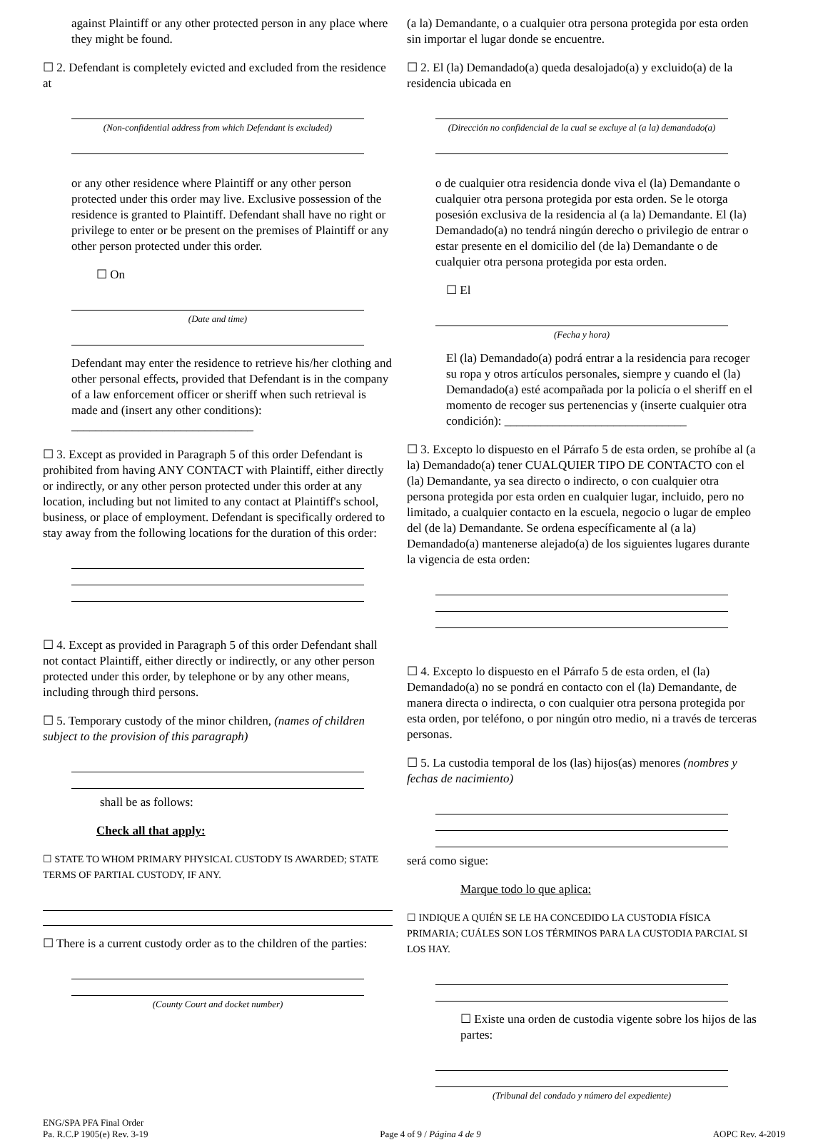against Plaintiff or any other protected person in any place where they might be found.
☐ 2. Defendant is completely evicted and excluded from the residence at
(Non-confidential address from which Defendant is excluded)
or any other residence where Plaintiff or any other person protected under this order may live. Exclusive possession of the residence is granted to Plaintiff. Defendant shall have no right or privilege to enter or be present on the premises of Plaintiff or any other person protected under this order.
☐ On
(Date and time)
Defendant may enter the residence to retrieve his/her clothing and other personal effects, provided that Defendant is in the company of a law enforcement officer or sheriff when such retrieval is made and (insert any other conditions): ______________________________
☐ 3. Except as provided in Paragraph 5 of this order Defendant is prohibited from having ANY CONTACT with Plaintiff, either directly or indirectly, or any other person protected under this order at any location, including but not limited to any contact at Plaintiff's school, business, or place of employment. Defendant is specifically ordered to stay away from the following locations for the duration of this order:
☐ 4. Except as provided in Paragraph 5 of this order Defendant shall not contact Plaintiff, either directly or indirectly, or any other person protected under this order, by telephone or by any other means, including through third persons.
☐ 5. Temporary custody of the minor children, (names of children subject to the provision of this paragraph)
shall be as follows:
Check all that apply:
☐ STATE TO WHOM PRIMARY PHYSICAL CUSTODY IS AWARDED; STATE TERMS OF PARTIAL CUSTODY, IF ANY.
☐ There is a current custody order as to the children of the parties:
(County Court and docket number)
(a la) Demandante, o a cualquier otra persona protegida por esta orden sin importar el lugar donde se encuentre.
☐ 2. El (la) Demandado(a) queda desalojado(a) y excluido(a) de la residencia ubicada en
(Dirección no confidencial de la cual se excluye al (a la) demandado(a)
o de cualquier otra residencia donde viva el (la) Demandante o cualquier otra persona protegida por esta orden. Se le otorga posesión exclusiva de la residencia al (a la) Demandante. El (la) Demandado(a) no tendrá ningún derecho o privilegio de entrar o estar presente en el domicilio del (de la) Demandante o de cualquier otra persona protegida por esta orden.
☐ El
(Fecha y hora)
El (la) Demandado(a) podrá entrar a la residencia para recoger su ropa y otros artículos personales, siempre y cuando el (la) Demandado(a) esté acompañada por la policía o el sheriff en el momento de recoger sus pertenencias y (inserte cualquier otra condición): ______________________________
☐ 3. Excepto lo dispuesto en el Párrafo 5 de esta orden, se prohíbe al (a la) Demandado(a) tener CUALQUIER TIPO DE CONTACTO con el (la) Demandante, ya sea directo o indirecto, o con cualquier otra persona protegida por esta orden en cualquier lugar, incluido, pero no limitado, a cualquier contacto en la escuela, negocio o lugar de empleo del (de la) Demandante. Se ordena específicamente al (a la) Demandado(a) mantenerse alejado(a) de los siguientes lugares durante la vigencia de esta orden:
☐ 4. Excepto lo dispuesto en el Párrafo 5 de esta orden, el (la) Demandado(a) no se pondrá en contacto con el (la) Demandante, de manera directa o indirecta, o con cualquier otra persona protegida por esta orden, por teléfono, o por ningún otro medio, ni a través de terceras personas.
☐ 5. La custodia temporal de los (las) hijos(as) menores (nombres y fechas de nacimiento)
será como sigue:
Marque todo lo que aplica:
☐ INDIQUE A QUIÉN SE LE HA CONCEDIDO LA CUSTODIA FÍSICA PRIMARIA; CUÁLES SON LOS TÉRMINOS PARA LA CUSTODIA PARCIAL SI LOS HAY.
☐ Existe una orden de custodia vigente sobre los hijos de las partes:
(Tribunal del condado y número del expediente)
ENG/SPA PFA Final Order
Pa. R.C.P 1905(e) Rev. 3-19
Page 4 of 9 / Página 4 de 9 AOPC Rev. 4-2019